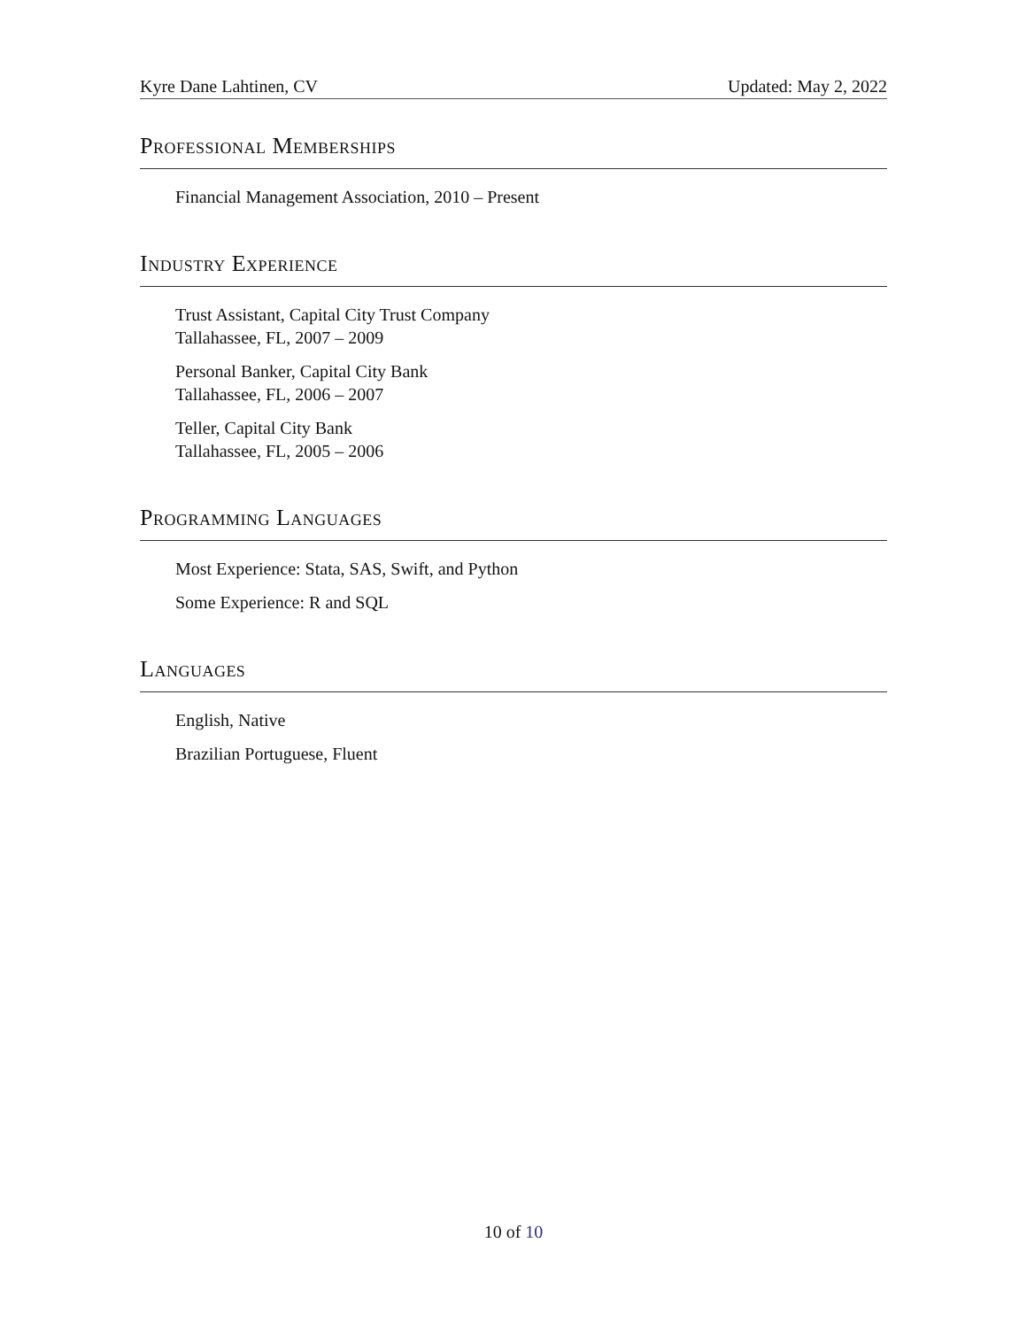Kyre Dane Lahtinen, CV Updated: May 2, 2022
Professional Memberships
Financial Management Association, 2010 – Present
Industry Experience
Trust Assistant, Capital City Trust Company
Tallahassee, FL, 2007 – 2009
Personal Banker, Capital City Bank
Tallahassee, FL, 2006 – 2007
Teller, Capital City Bank
Tallahassee, FL, 2005 – 2006
Programming Languages
Most Experience: Stata, SAS, Swift, and Python
Some Experience: R and SQL
Languages
English, Native
Brazilian Portuguese, Fluent
10 of 10